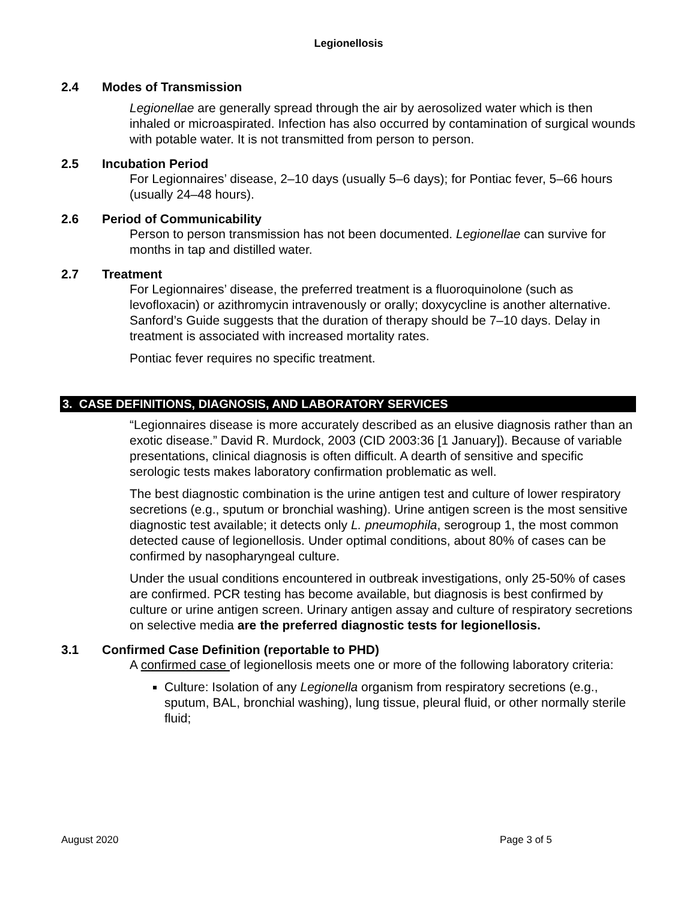Legionellosis
2.4 Modes of Transmission
Legionellae are generally spread through the air by aerosolized water which is then inhaled or microaspirated. Infection has also occurred by contamination of surgical wounds with potable water. It is not transmitted from person to person.
2.5 Incubation Period
For Legionnaires’ disease, 2–10 days (usually 5–6 days); for Pontiac fever, 5–66 hours (usually 24–48 hours).
2.6 Period of Communicability
Person to person transmission has not been documented. Legionellae can survive for months in tap and distilled water.
2.7 Treatment
For Legionnaires’ disease, the preferred treatment is a fluoroquinolone (such as levofloxacin) or azithromycin intravenously or orally; doxycycline is another alternative. Sanford’s Guide suggests that the duration of therapy should be 7–10 days. Delay in treatment is associated with increased mortality rates.
Pontiac fever requires no specific treatment.
3. CASE DEFINITIONS, DIAGNOSIS, AND LABORATORY SERVICES
“Legionnaires disease is more accurately described as an elusive diagnosis rather than an exotic disease.” David R. Murdock, 2003 (CID 2003:36 [1 January]). Because of variable presentations, clinical diagnosis is often difficult. A dearth of sensitive and specific serologic tests makes laboratory confirmation problematic as well.
The best diagnostic combination is the urine antigen test and culture of lower respiratory secretions (e.g., sputum or bronchial washing). Urine antigen screen is the most sensitive diagnostic test available; it detects only L. pneumophila, serogroup 1, the most common detected cause of legionellosis. Under optimal conditions, about 80% of cases can be confirmed by nasopharyngeal culture.
Under the usual conditions encountered in outbreak investigations, only 25-50% of cases are confirmed. PCR testing has become available, but diagnosis is best confirmed by culture or urine antigen screen. Urinary antigen assay and culture of respiratory secretions on selective media are the preferred diagnostic tests for legionellosis.
3.1 Confirmed Case Definition (reportable to PHD)
A confirmed case of legionellosis meets one or more of the following laboratory criteria:
Culture: Isolation of any Legionella organism from respiratory secretions (e.g., sputum, BAL, bronchial washing), lung tissue, pleural fluid, or other normally sterile fluid;
August 2020 Page 3 of 5